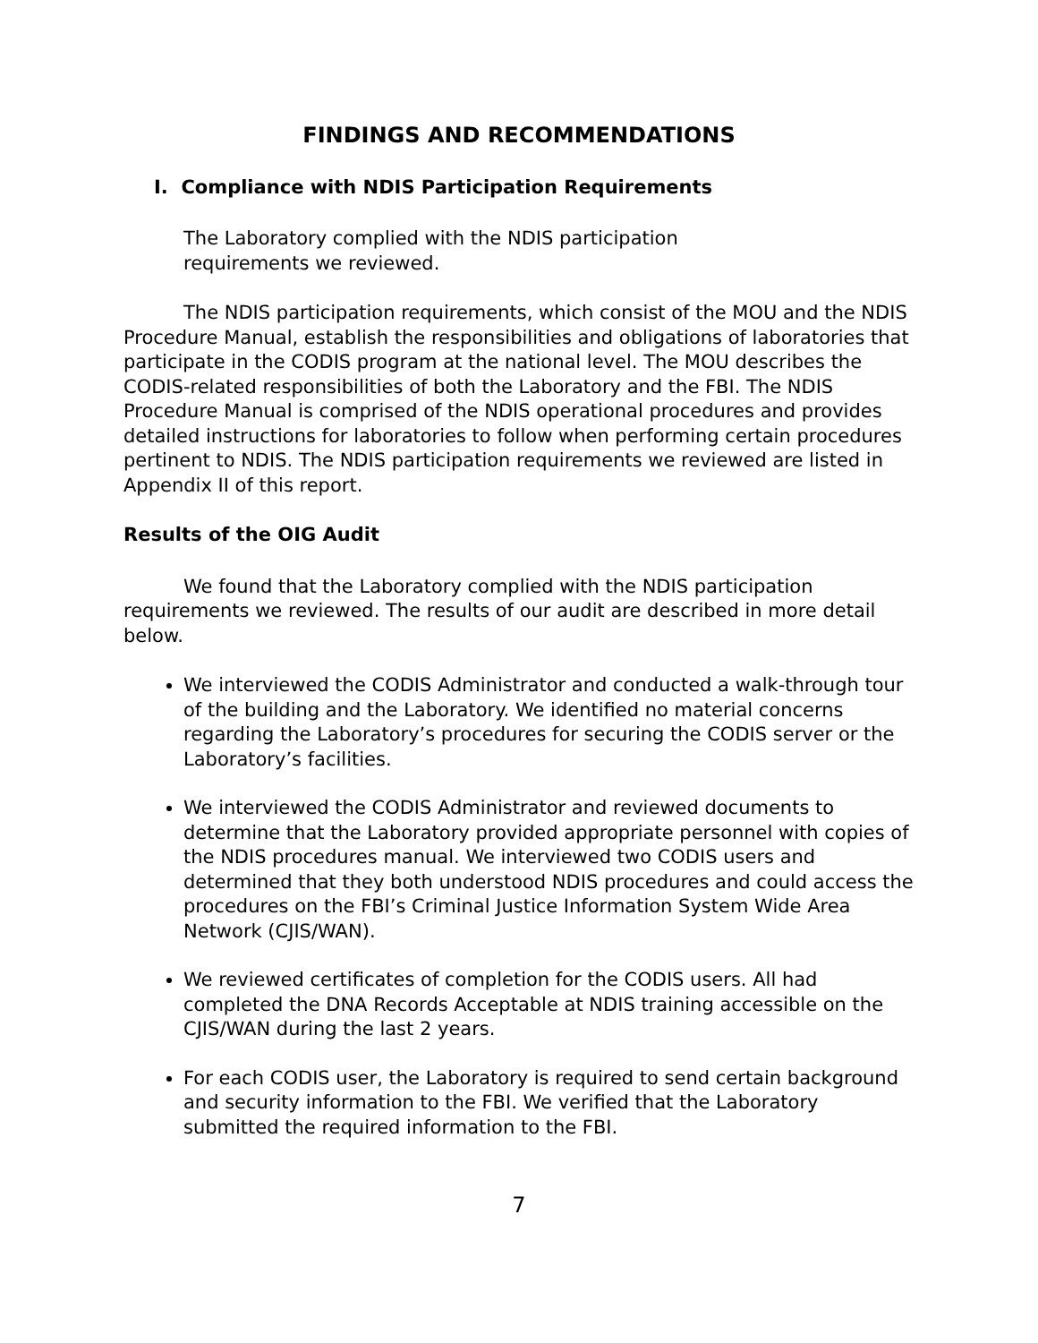FINDINGS AND RECOMMENDATIONS
I. Compliance with NDIS Participation Requirements
The Laboratory complied with the NDIS participation requirements we reviewed.
The NDIS participation requirements, which consist of the MOU and the NDIS Procedure Manual, establish the responsibilities and obligations of laboratories that participate in the CODIS program at the national level. The MOU describes the CODIS-related responsibilities of both the Laboratory and the FBI. The NDIS Procedure Manual is comprised of the NDIS operational procedures and provides detailed instructions for laboratories to follow when performing certain procedures pertinent to NDIS. The NDIS participation requirements we reviewed are listed in Appendix II of this report.
Results of the OIG Audit
We found that the Laboratory complied with the NDIS participation requirements we reviewed. The results of our audit are described in more detail below.
We interviewed the CODIS Administrator and conducted a walk-through tour of the building and the Laboratory. We identified no material concerns regarding the Laboratory’s procedures for securing the CODIS server or the Laboratory’s facilities.
We interviewed the CODIS Administrator and reviewed documents to determine that the Laboratory provided appropriate personnel with copies of the NDIS procedures manual. We interviewed two CODIS users and determined that they both understood NDIS procedures and could access the procedures on the FBI’s Criminal Justice Information System Wide Area Network (CJIS/WAN).
We reviewed certificates of completion for the CODIS users. All had completed the DNA Records Acceptable at NDIS training accessible on the CJIS/WAN during the last 2 years.
For each CODIS user, the Laboratory is required to send certain background and security information to the FBI. We verified that the Laboratory submitted the required information to the FBI.
7